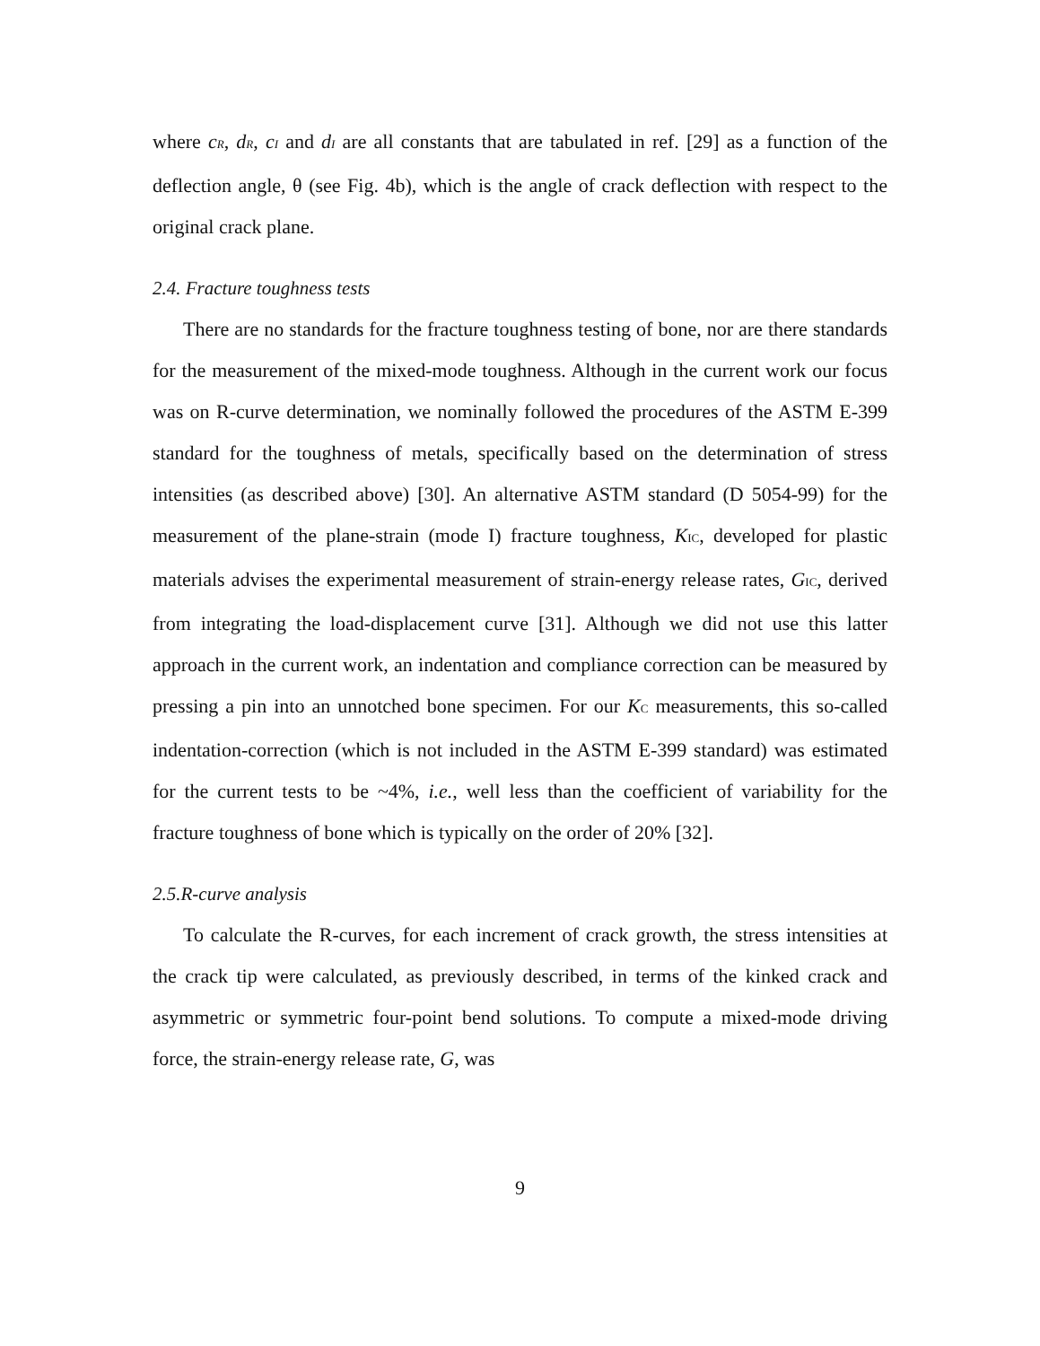where cR, dR, cI and dI are all constants that are tabulated in ref. [29] as a function of the deflection angle, θ (see Fig. 4b), which is the angle of crack deflection with respect to the original crack plane.
2.4. Fracture toughness tests
There are no standards for the fracture toughness testing of bone, nor are there standards for the measurement of the mixed-mode toughness. Although in the current work our focus was on R-curve determination, we nominally followed the procedures of the ASTM E-399 standard for the toughness of metals, specifically based on the determination of stress intensities (as described above) [30]. An alternative ASTM standard (D 5054-99) for the measurement of the plane-strain (mode I) fracture toughness, KIC, developed for plastic materials advises the experimental measurement of strain-energy release rates, GIC, derived from integrating the load-displacement curve [31]. Although we did not use this latter approach in the current work, an indentation and compliance correction can be measured by pressing a pin into an unnotched bone specimen. For our KC measurements, this so-called indentation-correction (which is not included in the ASTM E-399 standard) was estimated for the current tests to be ~4%, i.e., well less than the coefficient of variability for the fracture toughness of bone which is typically on the order of 20% [32].
2.5.R-curve analysis
To calculate the R-curves, for each increment of crack growth, the stress intensities at the crack tip were calculated, as previously described, in terms of the kinked crack and asymmetric or symmetric four-point bend solutions. To compute a mixed-mode driving force, the strain-energy release rate, G, was
9